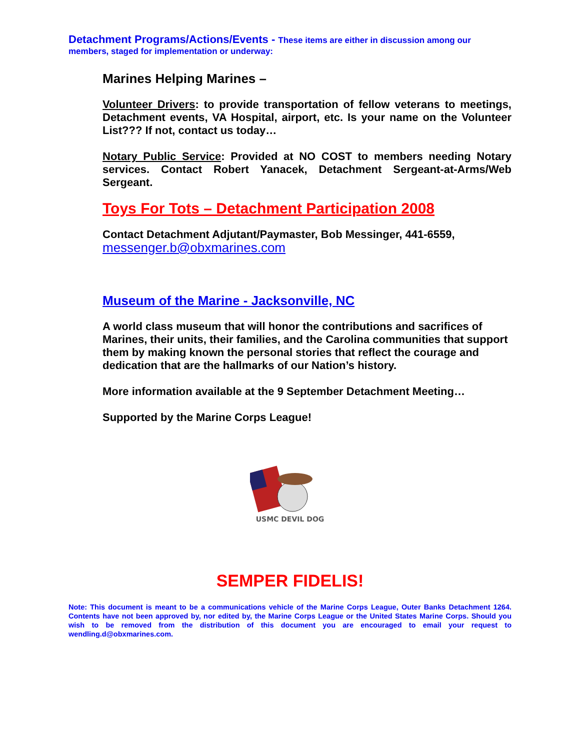Detachment Programs/Actions/Events - These items are either in discussion among our members, staged for implementation or underway:
Marines Helping Marines –
Volunteer Drivers: to provide transportation of fellow veterans to meetings, Detachment events, VA Hospital, airport, etc. Is your name on the Volunteer List??? If not, contact us today…
Notary Public Service: Provided at NO COST to members needing Notary services. Contact Robert Yanacek, Detachment Sergeant-at-Arms/Web Sergeant.
Toys For Tots – Detachment Participation 2008
Contact Detachment Adjutant/Paymaster, Bob Messinger, 441-6559, messenger.b@obxmarines.com
Museum of the Marine - Jacksonville, NC
A world class museum that will honor the contributions and sacrifices of Marines, their units, their families, and the Carolina communities that support them by making known the personal stories that reflect the courage and dedication that are the hallmarks of our Nation’s history.
More information available at the 9 September Detachment Meeting…
Supported by the Marine Corps League!
USMC DEVIL DOG
SEMPER FIDELIS!
Note: This document is meant to be a communications vehicle of the Marine Corps League, Outer Banks Detachment 1264. Contents have not been approved by, nor edited by, the Marine Corps League or the United States Marine Corps. Should you wish to be removed from the distribution of this document you are encouraged to email your request to wendling.d@obxmarines.com.